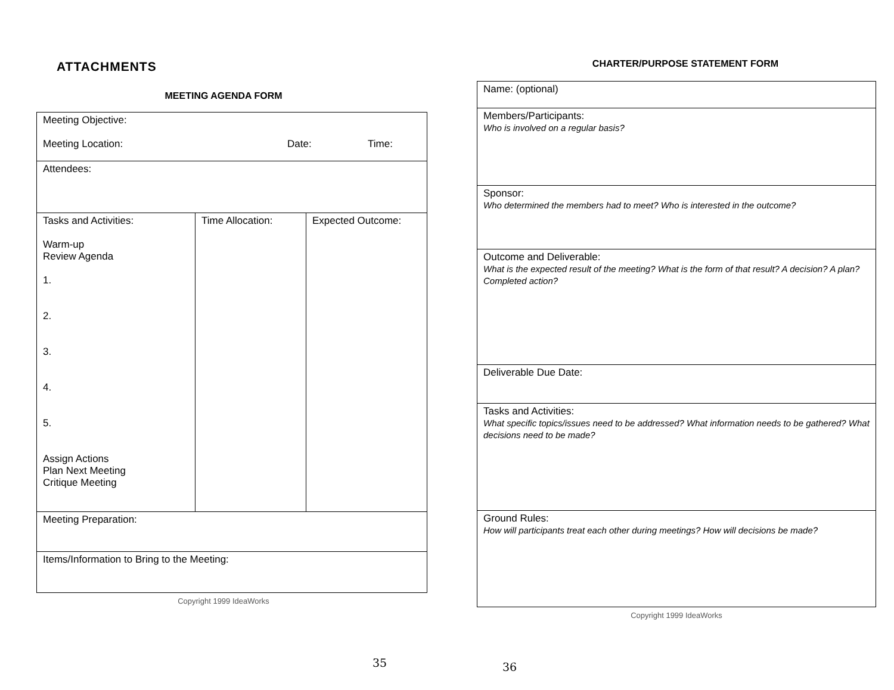ATTACHMENTS
MEETING AGENDA FORM
| Meeting Objective: Meeting Location: Date: Time: | | |
| Attendees: | | |
| Tasks and Activities: Warm-up Review Agenda 1. 2. 3. 4. 5. Assign Actions Plan Next Meeting Critique Meeting | Time Allocation: | Expected Outcome: |
| Meeting Preparation: | | |
| Items/Information to Bring to the Meeting: | | |
Copyright 1999 IdeaWorks
35
CHARTER/PURPOSE STATEMENT FORM
| Name: (optional) |
| Members/Participants: Who is involved on a regular basis? |
| Sponsor: Who determined the members had to meet? Who is interested in the outcome? |
| Outcome and Deliverable: What is the expected result of the meeting? What is the form of that result? A decision? A plan? Completed action? |
| Deliverable Due Date: |
| Tasks and Activities: What specific topics/issues need to be addressed? What information needs to be gathered? What decisions need to be made? |
| Ground Rules: How will participants treat each other during meetings? How will decisions be made? |
Copyright 1999 IdeaWorks
36